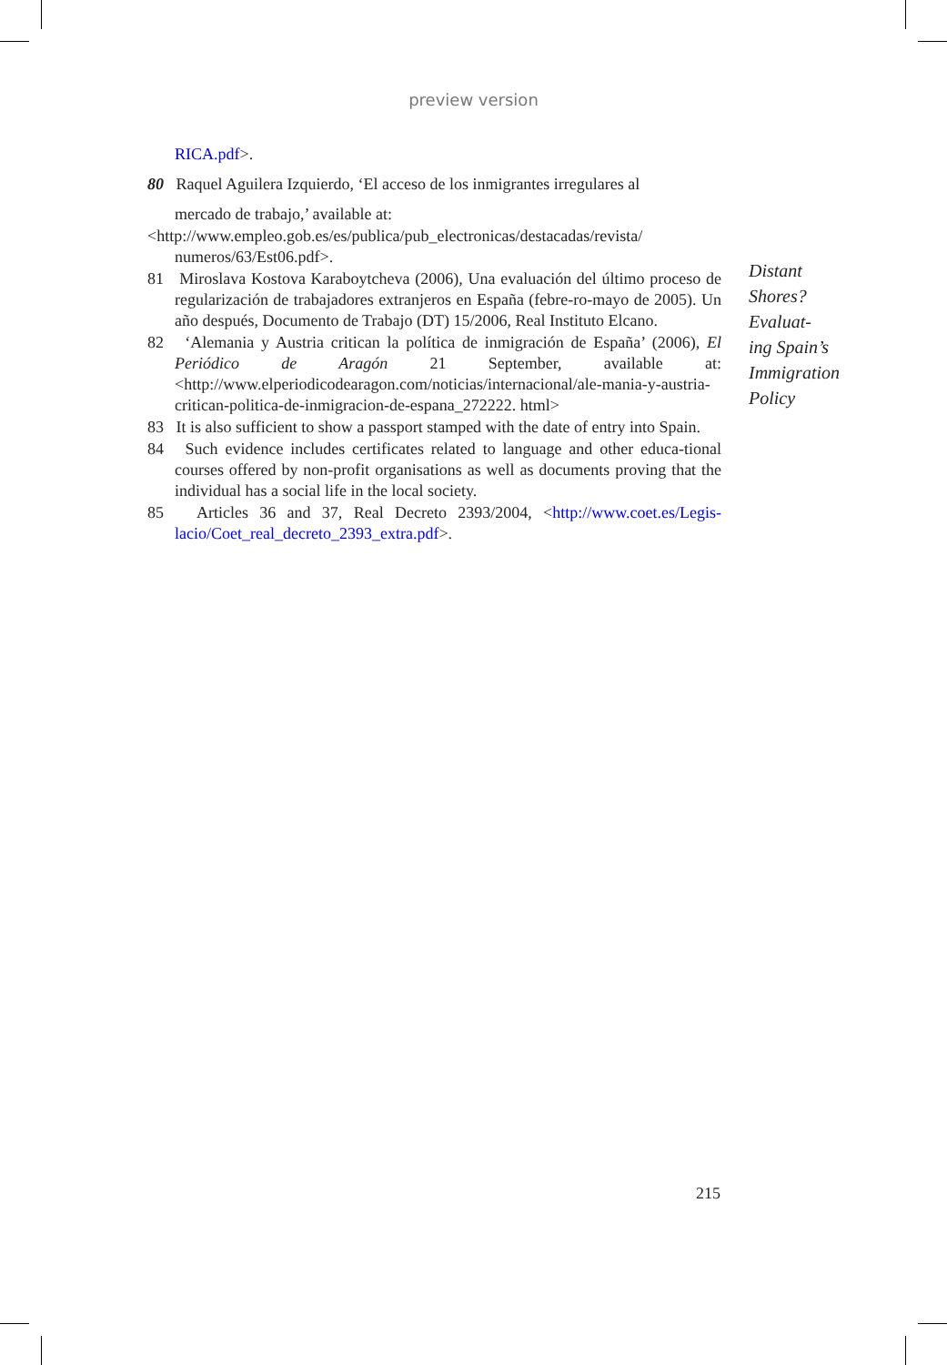preview version
RICA.pdf>.
80 Raquel Aguilera Izquierdo, ‘El acceso de los inmigrantes irregulares al
mercado de trabajo,’ available at:
<http://www.empleo.gob.es/es/publica/pub_electronicas/destacadas/revista/ numeros/63/Est06.pdf>.
81 Miroslava Kostova Karaboytcheva (2006), Una evaluación del último proceso de regularización de trabajadores extranjeros en España (febre-ro-mayo de 2005). Un año después, Documento de Trabajo (DT) 15/2006, Real Instituto Elcano.
82 ‘Alemania y Austria critican la política de inmigración de España’ (2006), El Periódico de Aragón 21 September, available at: <http://www.elperiodicodearagon.com/noticias/internacional/ale-mania-y-austria-critican-politica-de-inmigracion-de-espana_272222. html>
83 It is also sufficient to show a passport stamped with the date of entry into Spain.
84 Such evidence includes certificates related to language and other educa-tional courses offered by non-profit organisations as well as documents proving that the individual has a social life in the local society.
85 Articles 36 and 37, Real Decreto 2393/2004, <http://www.coet.es/Legis-lacio/Coet_real_decreto_2393_extra.pdf>.
Distant
Shores?
Evaluat-
ing Spain’s
Immigration
Policy
215